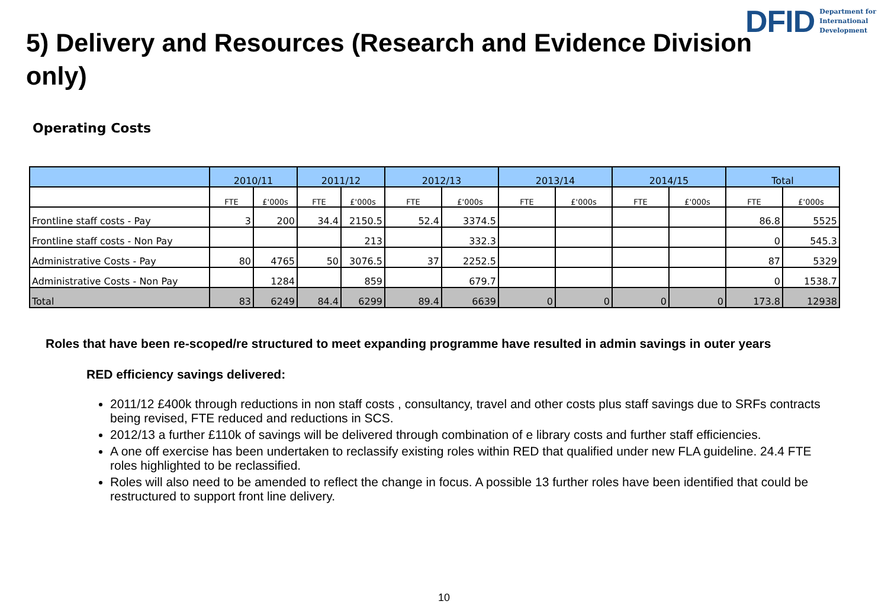DFID Department for
International
Development
5) Delivery and Resources (Research and Evidence Division only)
Operating Costs
| | 2010/11 | | 2011/12 | | 2012/13 | | 2013/14 | | 2014/15 | | Total | |
| --- | --- | --- | --- | --- | --- | --- | --- | --- | --- | --- | --- | --- |
| | FTE | £'000s | FTE | £'000s | FTE | £'000s | FTE | £'000s | FTE | £'000s | FTE | £'000s |
| Frontline staff costs - Pay | 3 | 200 | 34.4 | 2150.5 | 52.4 | 3374.5 | | | | | 86.8 | 5525 |
| Frontline staff costs - Non Pay | | | | 213 | | 332.3 | | | | | 0 | 545.3 |
| Administrative Costs - Pay | 80 | 4765 | 50 | 3076.5 | 37 | 2252.5 | | | | | 87 | 5329 |
| Administrative Costs - Non Pay | | 1284 | | 859 | | 679.7 | | | | | 0 | 1538.7 |
| Total | 83 | 6249 | 84.4 | 6299 | 89.4 | 6639 | 0 | 0 | 0 | 0 | 173.8 | 12938 |
Roles that have been re-scoped/re structured to meet expanding programme have resulted in admin savings in outer years
RED efficiency savings delivered:
2011/12 £400k through reductions in non staff costs , consultancy, travel and other costs plus staff savings due to SRFs contracts being revised, FTE reduced and reductions in SCS.
2012/13 a further £110k of savings will be delivered through combination of e library costs and further staff efficiencies.
A one off exercise has been undertaken to reclassify existing roles within RED that qualified under new FLA guideline. 24.4 FTE roles highlighted to be reclassified.
Roles will also need to be amended to reflect the change in focus. A possible 13 further roles have been identified that could be restructured to support front line delivery.
10